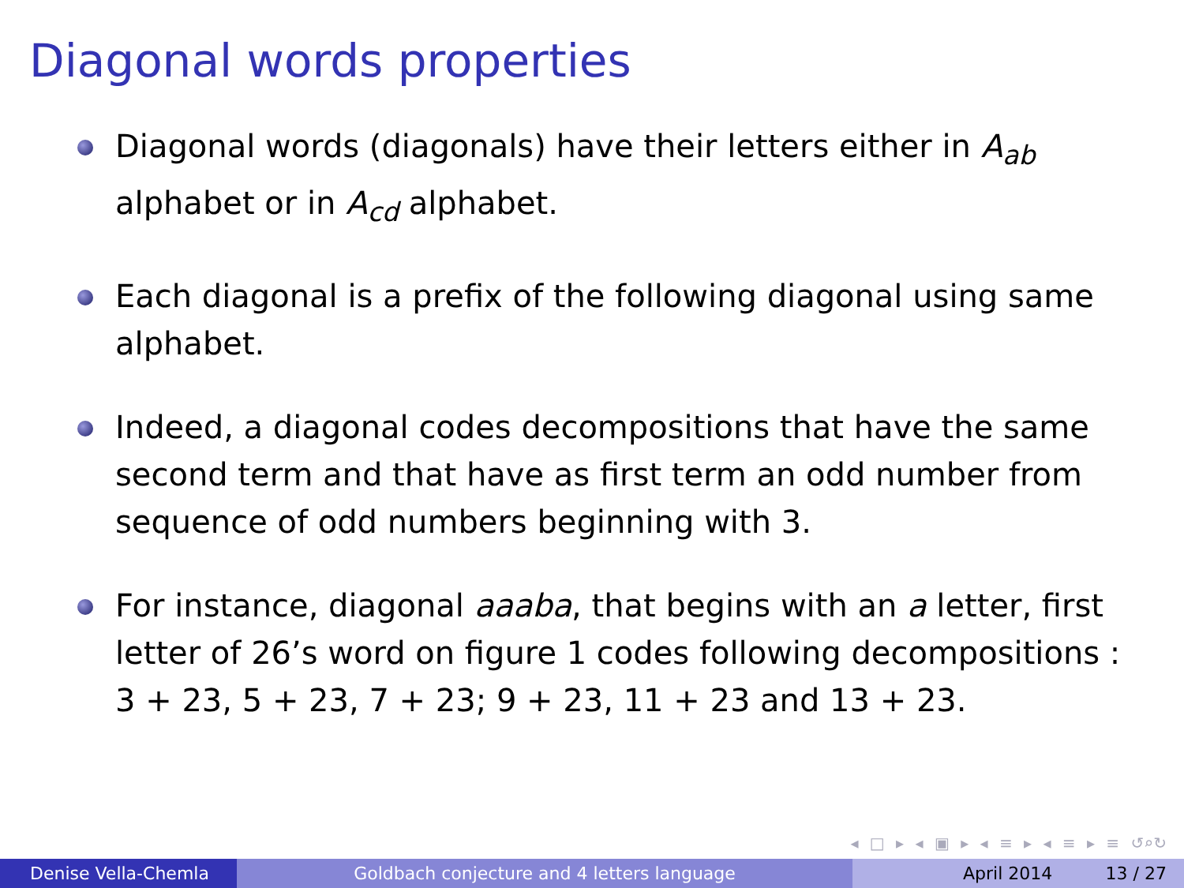Diagonal words properties
Diagonal words (diagonals) have their letters either in A<sub>ab</sub> alphabet or in A<sub>cd</sub> alphabet.
Each diagonal is a prefix of the following diagonal using same alphabet.
Indeed, a diagonal codes decompositions that have the same second term and that have as first term an odd number from sequence of odd numbers beginning with 3.
For instance, diagonal aaaba, that begins with an a letter, first letter of 26’s word on figure 1 codes following decompositions : 3 + 23, 5 + 23, 7 + 23; 9 + 23, 11 + 23 and 13 + 23.
◂ □ ▸ ◂ ▣ ▸ ◂ ≡ ▸ ◂ ≡ ▸ ≡ ↺⌕↻
Denise Vella-Chemla Goldbach conjecture and 4 letters language April 2014 13 / 27